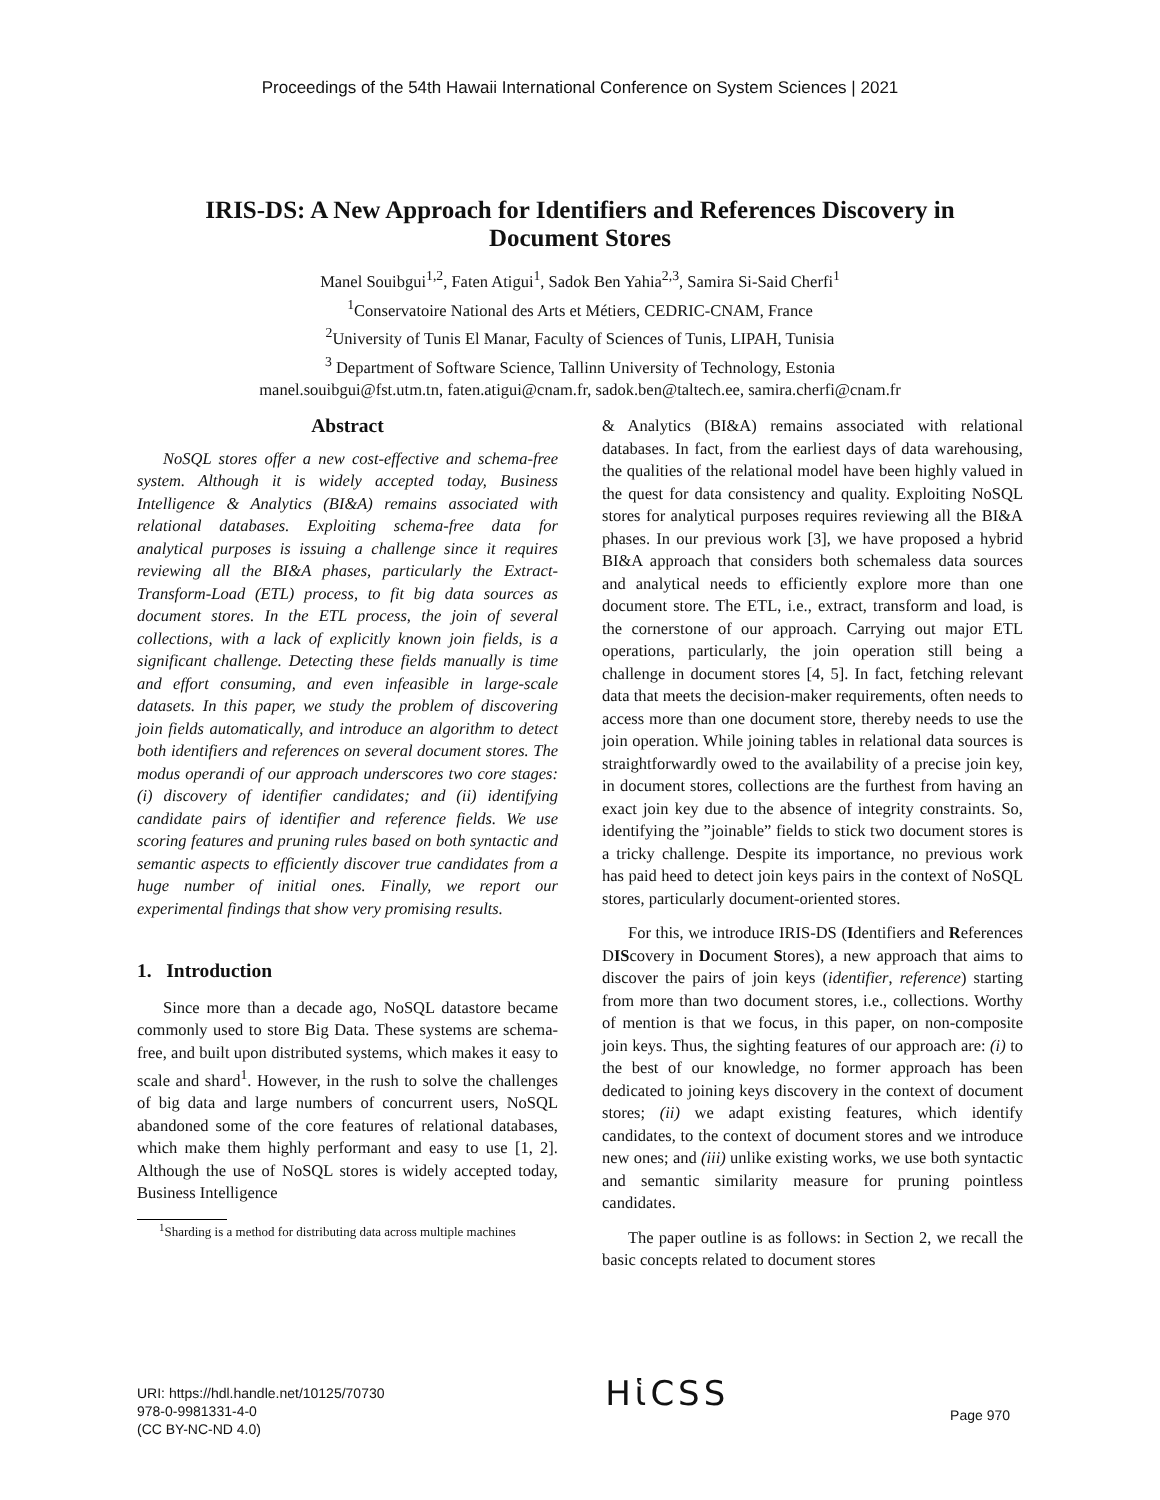Proceedings of the 54th Hawaii International Conference on System Sciences | 2021
IRIS-DS: A New Approach for Identifiers and References Discovery in Document Stores
Manel Souibgui<sup>1,2</sup>, Faten Atigui<sup>1</sup>, Sadok Ben Yahia<sup>2,3</sup>, Samira Si-Said Cherfi<sup>1</sup>
<sup>1</sup> Conservatoire National des Arts et Métiers, CEDRIC-CNAM, France
<sup>2</sup> University of Tunis El Manar, Faculty of Sciences of Tunis, LIPAH, Tunisia
<sup>3</sup> Department of Software Science, Tallinn University of Technology, Estonia
manel.souibgui@fst.utm.tn, faten.atigui@cnam.fr, sadok.ben@taltech.ee, samira.cherfi@cnam.fr
Abstract
NoSQL stores offer a new cost-effective and schema-free system. Although it is widely accepted today, Business Intelligence & Analytics (BI&A) remains associated with relational databases. Exploiting schema-free data for analytical purposes is issuing a challenge since it requires reviewing all the BI&A phases, particularly the Extract-Transform-Load (ETL) process, to fit big data sources as document stores. In the ETL process, the join of several collections, with a lack of explicitly known join fields, is a significant challenge. Detecting these fields manually is time and effort consuming, and even infeasible in large-scale datasets. In this paper, we study the problem of discovering join fields automatically, and introduce an algorithm to detect both identifiers and references on several document stores. The modus operandi of our approach underscores two core stages: (i) discovery of identifier candidates; and (ii) identifying candidate pairs of identifier and reference fields. We use scoring features and pruning rules based on both syntactic and semantic aspects to efficiently discover true candidates from a huge number of initial ones. Finally, we report our experimental findings that show very promising results.
1. Introduction
Since more than a decade ago, NoSQL datastore became commonly used to store Big Data. These systems are schema-free, and built upon distributed systems, which makes it easy to scale and shard<sup>1</sup>. However, in the rush to solve the challenges of big data and large numbers of concurrent users, NoSQL abandoned some of the core features of relational databases, which make them highly performant and easy to use [1, 2]. Although the use of NoSQL stores is widely accepted today, Business Intelligence
<sup>1</sup> Sharding is a method for distributing data across multiple machines
& Analytics (BI&A) remains associated with relational databases. In fact, from the earliest days of data warehousing, the qualities of the relational model have been highly valued in the quest for data consistency and quality. Exploiting NoSQL stores for analytical purposes requires reviewing all the BI&A phases. In our previous work [3], we have proposed a hybrid BI&A approach that considers both schemaless data sources and analytical needs to efficiently explore more than one document store. The ETL, i.e., extract, transform and load, is the cornerstone of our approach. Carrying out major ETL operations, particularly, the join operation still being a challenge in document stores [4, 5]. In fact, fetching relevant data that meets the decision-maker requirements, often needs to access more than one document store, thereby needs to use the join operation. While joining tables in relational data sources is straightforwardly owed to the availability of a precise join key, in document stores, collections are the furthest from having an exact join key due to the absence of integrity constraints. So, identifying the ”joinable” fields to stick two document stores is a tricky challenge. Despite its importance, no previous work has paid heed to detect join keys pairs in the context of NoSQL stores, particularly document-oriented stores.
For this, we introduce IRIS-DS (Identifiers and References DIScovery in Document Stores), a new approach that aims to discover the pairs of join keys (identifier, reference) starting from more than two document stores, i.e., collections. Worthy of mention is that we focus, in this paper, on non-composite join keys. Thus, the sighting features of our approach are: (i) to the best of our knowledge, no former approach has been dedicated to joining keys discovery in the context of document stores; (ii) we adapt existing features, which identify candidates, to the context of document stores and we introduce new ones; and (iii) unlike existing works, we use both syntactic and semantic similarity measure for pruning pointless candidates.
The paper outline is as follows: in Section 2, we recall the basic concepts related to document stores
URI: https://hdl.handle.net/10125/70730
978-0-9981331-4-0
(CC BY-NC-ND 4.0)
Hἱ CSS
Page 970